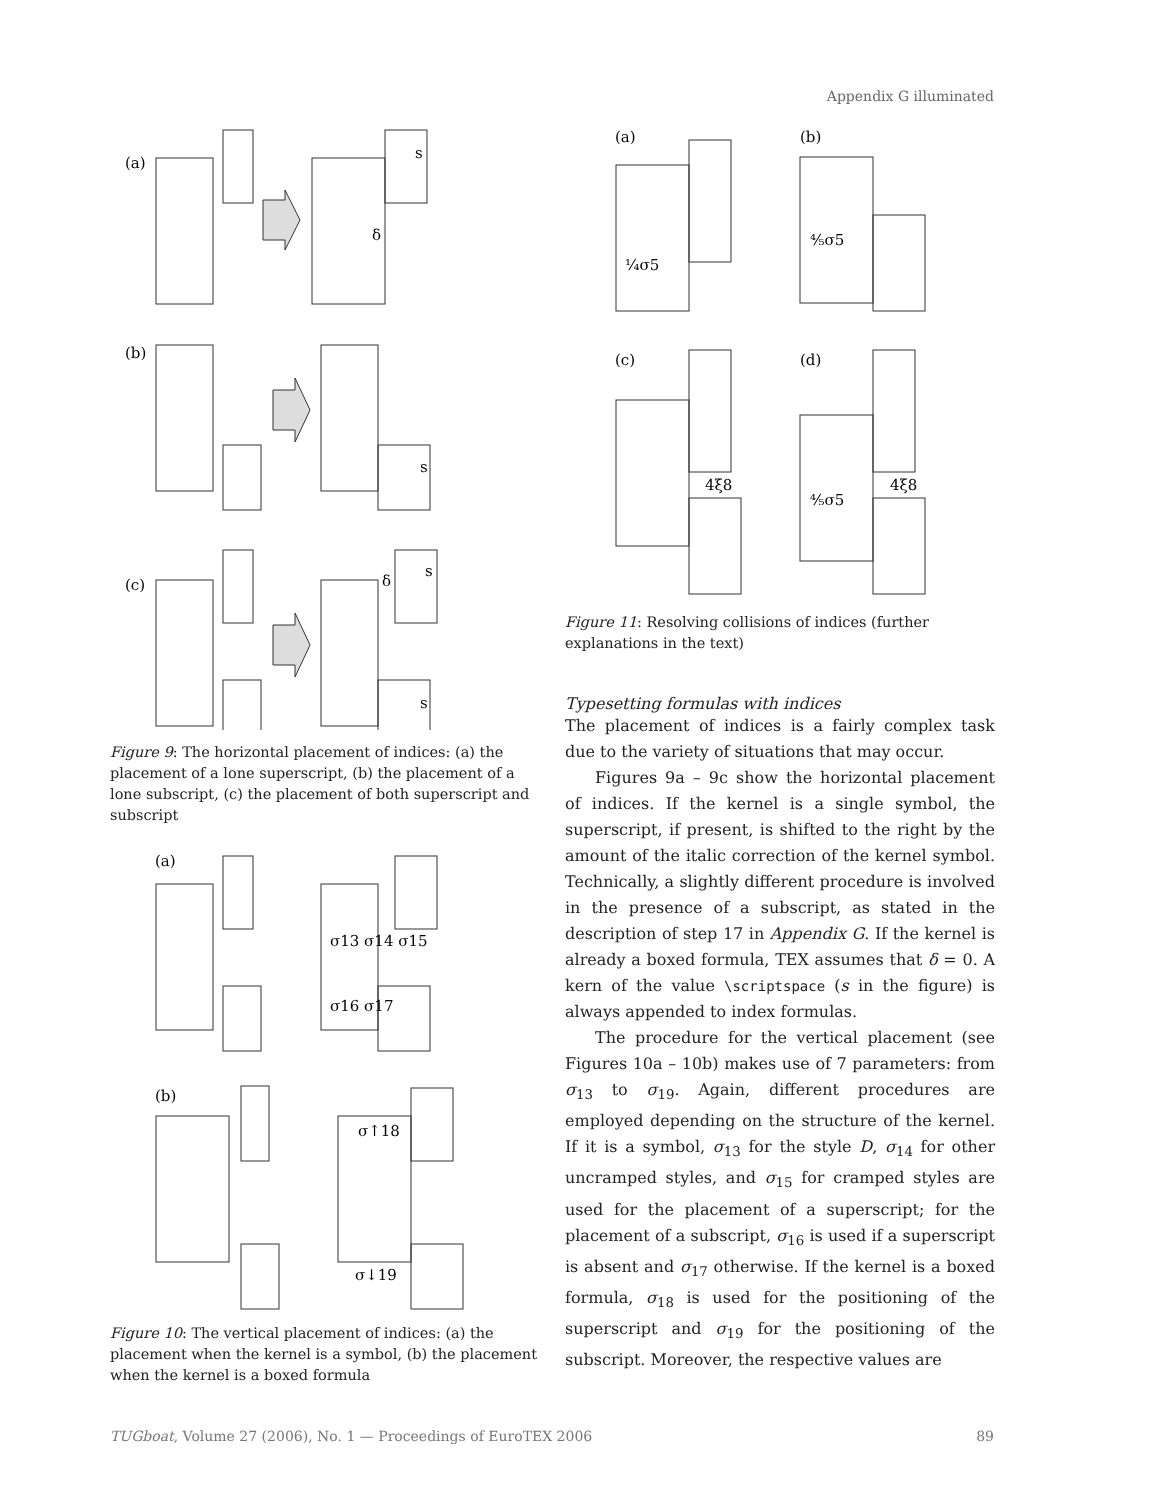Appendix G illuminated
(a)
s
δ
(b)
s
(c)
δ
s
s
Figure 9: The horizontal placement of indices: (a) the placement of a lone superscript, (b) the placement of a lone subscript, (c) the placement of both superscript and subscript
(a)
σ13 σ14 σ15
σ16 σ17
(b)
σ↑18
σ↓19
Figure 10: The vertical placement of indices: (a) the placement when the kernel is a symbol, (b) the placement when the kernel is a boxed formula
(a)
(b)
¼σ5
⅘σ5
(c)
(d)
4ξ8
⅘σ5
4ξ8
Figure 11: Resolving collisions of indices (further explanations in the text)
Typesetting formulas with indices
The placement of indices is a fairly complex task due to the variety of situations that may occur.
Figures 9a – 9c show the horizontal placement of indices. If the kernel is a single symbol, the superscript, if present, is shifted to the right by the amount of the italic correction of the kernel symbol. Technically, a slightly different procedure is involved in the presence of a subscript, as stated in the description of step 17 in Appendix G. If the kernel is already a boxed formula, TEX assumes that δ = 0. A kern of the value \scriptspace (s in the figure) is always appended to index formulas.
The procedure for the vertical placement (see Figures 10a – 10b) makes use of 7 parameters: from σ<sub>13</sub> to σ<sub>19</sub>. Again, different procedures are employed depending on the structure of the kernel. If it is a symbol, σ<sub>13</sub> for the style D, σ<sub>14</sub> for other uncramped styles, and σ<sub>15</sub> for cramped styles are used for the placement of a superscript; for the placement of a subscript, σ<sub>16</sub> is used if a superscript is absent and σ<sub>17</sub> otherwise. If the kernel is a boxed formula, σ<sub>18</sub> is used for the positioning of the superscript and σ<sub>19</sub> for the positioning of the subscript. Moreover, the respective values are
TUGboat, Volume 27 (2006), No. 1 — Proceedings of EuroTEX 2006 89